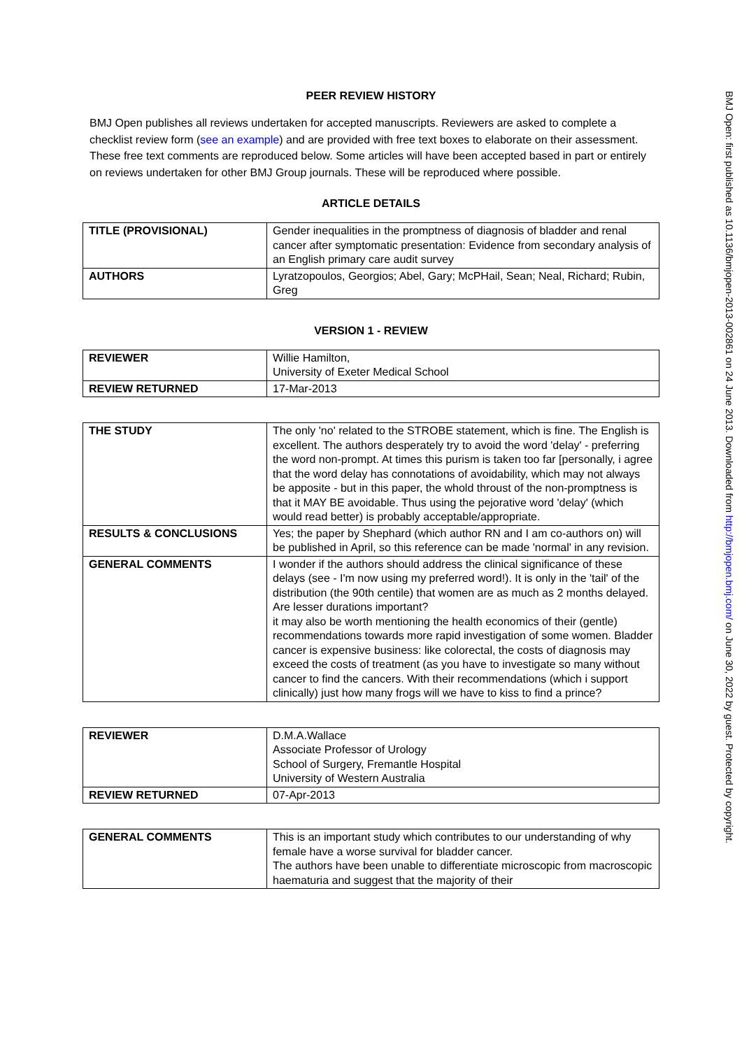PEER REVIEW HISTORY
BMJ Open publishes all reviews undertaken for accepted manuscripts. Reviewers are asked to complete a checklist review form (see an example) and are provided with free text boxes to elaborate on their assessment. These free text comments are reproduced below. Some articles will have been accepted based in part or entirely on reviews undertaken for other BMJ Group journals. These will be reproduced where possible.
ARTICLE DETAILS
| TITLE (PROVISIONAL) | Gender inequalities in the promptness of diagnosis of bladder and renal cancer after symptomatic presentation: Evidence from secondary analysis of an English primary care audit survey |
| AUTHORS | Lyratzopoulos, Georgios; Abel, Gary; McPHail, Sean; Neal, Richard; Rubin, Greg |
VERSION 1 - REVIEW
| REVIEWER | Willie Hamilton, University of Exeter Medical School |
| REVIEW RETURNED | 17-Mar-2013 |
| THE STUDY | The only 'no' related to the STROBE statement, which is fine. The English is excellent. The authors desperately try to avoid the word 'delay' - preferring the word non-prompt. At times this purism is taken too far [personally, i agree that the word delay has connotations of avoidability, which may not always be apposite - but in this paper, the whold throust of the non-promptness is that it MAY BE avoidable. Thus using the pejorative word 'delay' (which would read better) is probably acceptable/appropriate. |
| RESULTS & CONCLUSIONS | Yes; the paper by Shephard (which author RN and I am co-authors on) will be published in April, so this reference can be made 'normal' in any revision. |
| GENERAL COMMENTS | I wonder if the authors should address the clinical significance of these delays (see - I'm now using my preferred word!). It is only in the 'tail' of the distribution (the 90th centile) that women are as much as 2 months delayed. Are lesser durations important? it may also be worth mentioning the health economics of their (gentle) recommendations towards more rapid investigation of some women. Bladder cancer is expensive business: like colorectal, the costs of diagnosis may exceed the costs of treatment (as you have to investigate so many without cancer to find the cancers. With their recommendations (which i support clinically) just how many frogs will we have to kiss to find a prince? |
| REVIEWER | D.M.A.Wallace Associate Professor of Urology School of Surgery, Fremantle Hospital University of Western Australia |
| REVIEW RETURNED | 07-Apr-2013 |
| GENERAL COMMENTS | This is an important study which contributes to our understanding of why female have a worse survival for bladder cancer. The authors have been unable to differentiate microscopic from macroscopic haematuria and suggest that the majority of their |
BMJ Open: first published as 10.1136/bmjopen-2013-002861 on 24 June 2013. Downloaded from http://bmjopen.bmj.com/ on June 30, 2022 by guest. Protected by copyright.